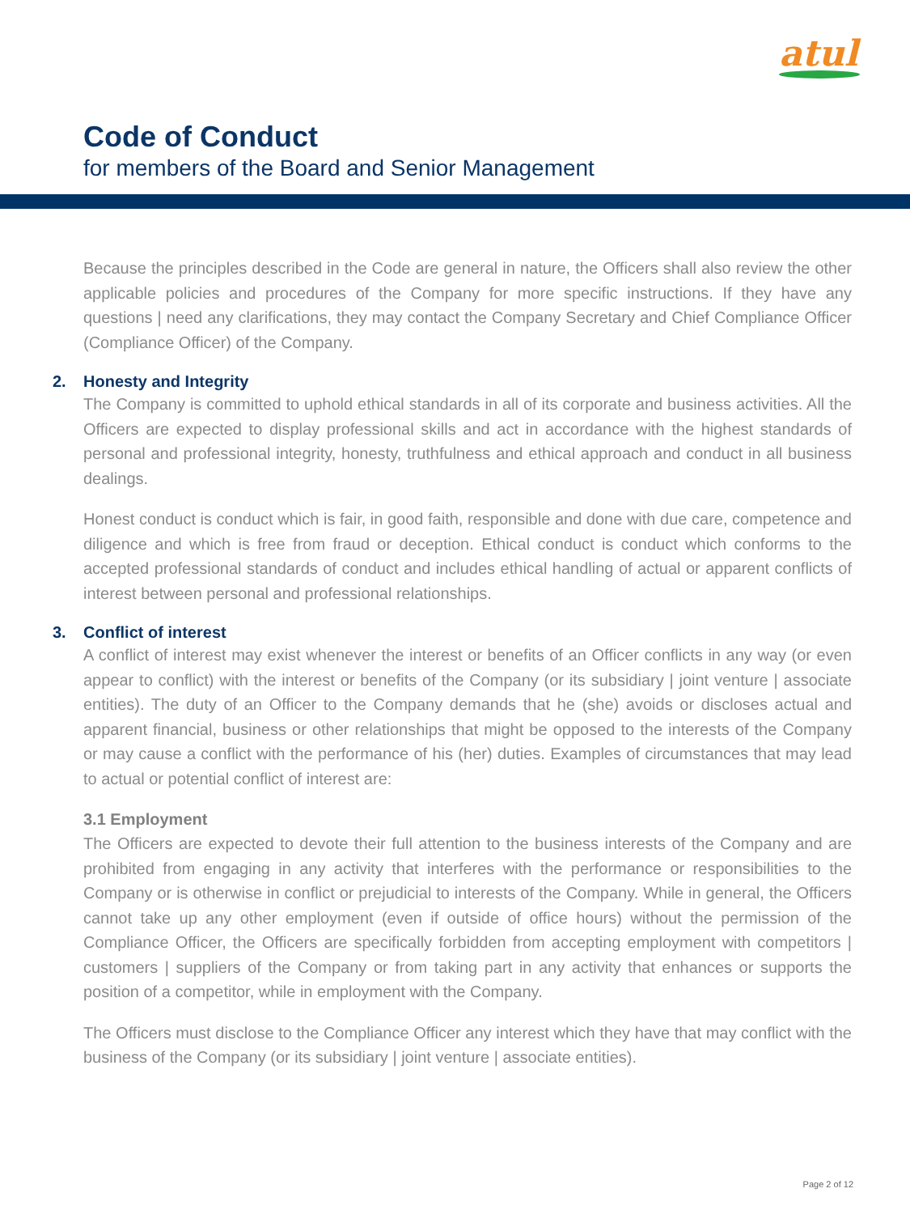atul
Code of Conduct
for members of the Board and Senior Management
Because the principles described in the Code are general in nature, the Officers shall also review the other applicable policies and procedures of the Company for more specific instructions. If they have any questions | need any clarifications, they may contact the Company Secretary and Chief Compliance Officer (Compliance Officer) of the Company.
2. Honesty and Integrity
The Company is committed to uphold ethical standards in all of its corporate and business activities. All the Officers are expected to display professional skills and act in accordance with the highest standards of personal and professional integrity, honesty, truthfulness and ethical approach and conduct in all business dealings.
Honest conduct is conduct which is fair, in good faith, responsible and done with due care, competence and diligence and which is free from fraud or deception. Ethical conduct is conduct which conforms to the accepted professional standards of conduct and includes ethical handling of actual or apparent conflicts of interest between personal and professional relationships.
3. Conflict of interest
A conflict of interest may exist whenever the interest or benefits of an Officer conflicts in any way (or even appear to conflict) with the interest or benefits of the Company (or its subsidiary | joint venture | associate entities). The duty of an Officer to the Company demands that he (she) avoids or discloses actual and apparent financial, business or other relationships that might be opposed to the interests of the Company or may cause a conflict with the performance of his (her) duties. Examples of circumstances that may lead to actual or potential conflict of interest are:
3.1 Employment
The Officers are expected to devote their full attention to the business interests of the Company and are prohibited from engaging in any activity that interferes with the performance or responsibilities to the Company or is otherwise in conflict or prejudicial to interests of the Company. While in general, the Officers cannot take up any other employment (even if outside of office hours) without the permission of the Compliance Officer, the Officers are specifically forbidden from accepting employment with competitors | customers | suppliers of the Company or from taking part in any activity that enhances or supports the position of a competitor, while in employment with the Company.
The Officers must disclose to the Compliance Officer any interest which they have that may conflict with the business of the Company (or its subsidiary | joint venture | associate entities).
Page 2 of 12